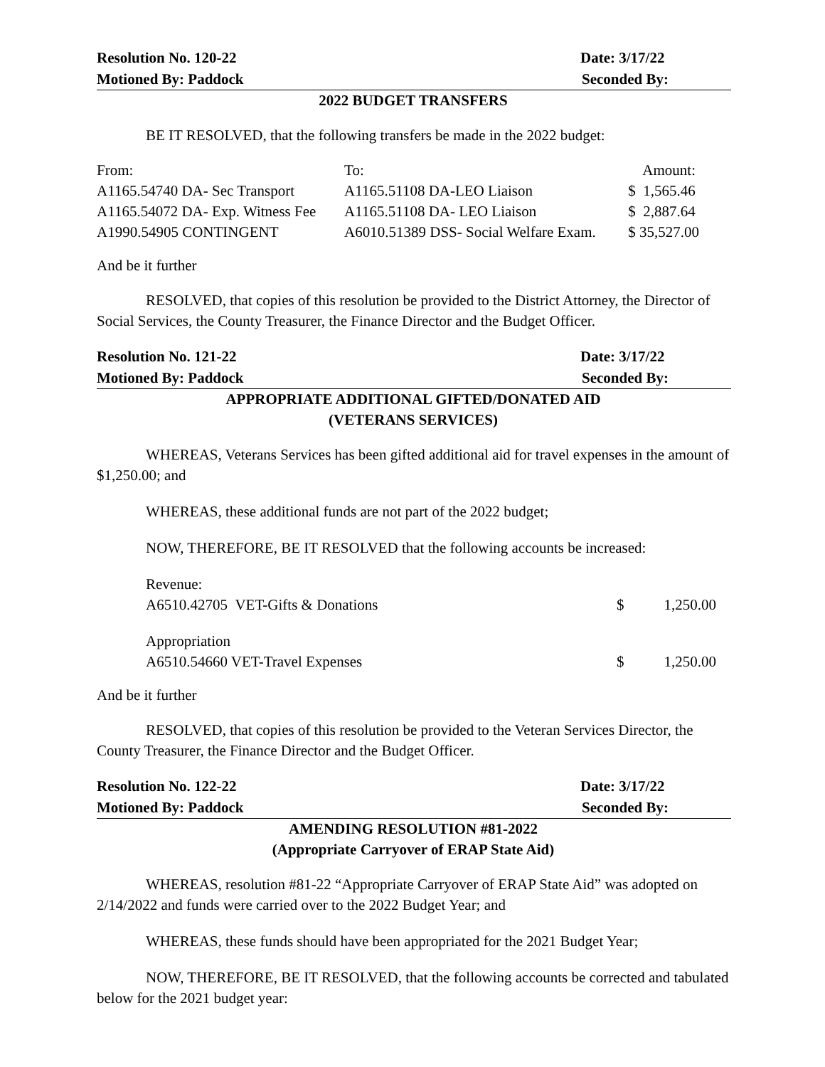Resolution No. 120-22 Date: 3/17/22
Motioned By: Paddock Seconded By:
2022 BUDGET TRANSFERS
BE IT RESOLVED, that the following transfers be made in the 2022 budget:
| From: | To: | Amount: |
| A1165.54740 DA- Sec Transport | A1165.51108 DA-LEO Liaison | $ 1,565.46 |
| A1165.54072 DA- Exp. Witness Fee | A1165.51108 DA- LEO Liaison | $ 2,887.64 |
| A1990.54905 CONTINGENT | A6010.51389 DSS- Social Welfare Exam. | $ 35,527.00 |
And be it further
RESOLVED, that copies of this resolution be provided to the District Attorney, the Director of Social Services, the County Treasurer, the Finance Director and the Budget Officer.
Resolution No. 121-22 Date: 3/17/22
Motioned By: Paddock Seconded By:
APPROPRIATE ADDITIONAL GIFTED/DONATED AID
(VETERANS SERVICES)
WHEREAS, Veterans Services has been gifted additional aid for travel expenses in the amount of $1,250.00; and
WHEREAS, these additional funds are not part of the 2022 budget;
NOW, THEREFORE, BE IT RESOLVED that the following accounts be increased:
| Revenue: | | |
| A6510.42705 VET-Gifts & Donations | $ | 1,250.00 |
| Appropriation | | |
| A6510.54660 VET-Travel Expenses | $ | 1,250.00 |
And be it further
RESOLVED, that copies of this resolution be provided to the Veteran Services Director, the County Treasurer, the Finance Director and the Budget Officer.
Resolution No. 122-22 Date: 3/17/22
Motioned By: Paddock Seconded By:
AMENDING RESOLUTION #81-2022
(Appropriate Carryover of ERAP State Aid)
WHEREAS, resolution #81-22 “Appropriate Carryover of ERAP State Aid” was adopted on 2/14/2022 and funds were carried over to the 2022 Budget Year; and
WHEREAS, these funds should have been appropriated for the 2021 Budget Year;
NOW, THEREFORE, BE IT RESOLVED, that the following accounts be corrected and tabulated below for the 2021 budget year: